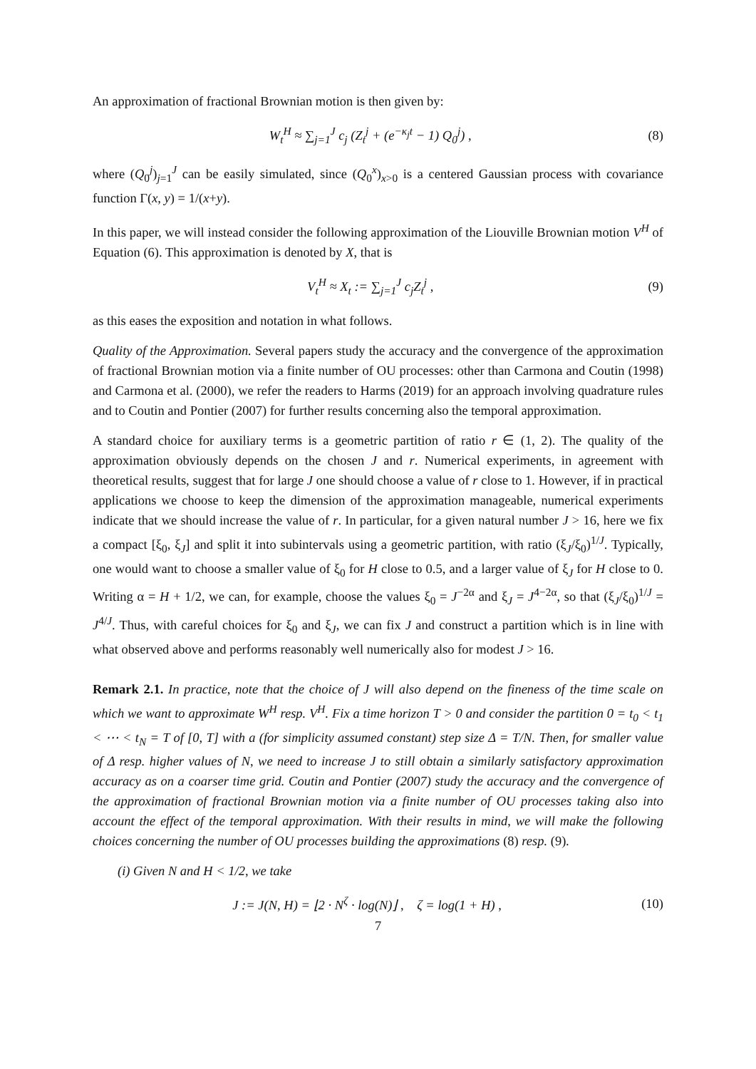An approximation of fractional Brownian motion is then given by:
W<sub>t</sub><sup>H</sup> ≈ ∑<sub>j=1</sub><sup>J</sup> c<sub>j</sub> (Z<sub>t</sub><sup>j</sup> + (e<sup>−κ<sub>j</sub>t</sup> − 1) Q<sub>0</sub><sup>j</sup>) , (8)
where (Q<sub>0</sub><sup>j</sup>)<sub>j=1</sub><sup>J</sup> can be easily simulated, since (Q<sub>0</sub><sup>x</sup>)<sub>x>0</sub> is a centered Gaussian process with covariance function Γ(x, y) = 1/(x+y).
In this paper, we will instead consider the following approximation of the Liouville Brownian motion V<sup>H</sup> of Equation (6). This approximation is denoted by X, that is
V<sub>t</sub><sup>H</sup> ≈ X<sub>t</sub> := ∑<sub>j=1</sub><sup>J</sup> c<sub>j</sub>Z<sub>t</sub><sup>j</sup> , (9)
as this eases the exposition and notation in what follows.
Quality of the Approximation. Several papers study the accuracy and the convergence of the approximation of fractional Brownian motion via a finite number of OU processes: other than Carmona and Coutin (1998) and Carmona et al. (2000), we refer the readers to Harms (2019) for an approach involving quadrature rules and to Coutin and Pontier (2007) for further results concerning also the temporal approximation.
A standard choice for auxiliary terms is a geometric partition of ratio r ∈ (1, 2). The quality of the approximation obviously depends on the chosen J and r. Numerical experiments, in agreement with theoretical results, suggest that for large J one should choose a value of r close to 1. However, if in practical applications we choose to keep the dimension of the approximation manageable, numerical experiments indicate that we should increase the value of r. In particular, for a given natural number J > 16, here we fix a compact [ξ<sub>0</sub>, ξ<sub>J</sub>] and split it into subintervals using a geometric partition, with ratio (ξ<sub>J</sub>/ξ<sub>0</sub>)<sup>1/J</sup>. Typically, one would want to choose a smaller value of ξ<sub>0</sub> for H close to 0.5, and a larger value of ξ<sub>J</sub> for H close to 0. Writing α = H + 1/2, we can, for example, choose the values ξ<sub>0</sub> = J<sup>−2α</sup> and ξ<sub>J</sub> = J<sup>4−2α</sup>, so that (ξ<sub>J</sub>/ξ<sub>0</sub>)<sup>1/J</sup> = J<sup>4/J</sup>. Thus, with careful choices for ξ<sub>0</sub> and ξ<sub>J</sub>, we can fix J and construct a partition which is in line with what observed above and performs reasonably well numerically also for modest J > 16.
Remark 2.1. In practice, note that the choice of J will also depend on the fineness of the time scale on which we want to approximate W<sup>H</sup> resp. V<sup>H</sup>. Fix a time horizon T > 0 and consider the partition 0 = t<sub>0</sub> < t<sub>1</sub> < ⋯ < t<sub>N</sub> = T of [0, T] with a (for simplicity assumed constant) step size Δ = T/N. Then, for smaller value of Δ resp. higher values of N, we need to increase J to still obtain a similarly satisfactory approximation accuracy as on a coarser time grid. Coutin and Pontier (2007) study the accuracy and the convergence of the approximation of fractional Brownian motion via a finite number of OU processes taking also into account the effect of the temporal approximation. With their results in mind, we will make the following choices concerning the number of OU processes building the approximations (8) resp. (9).
(i) Given N and H < 1/2, we take
J := J(N, H) = ⌊2 · N<sup>ζ</sup> · log(N)⌋ , ζ = log(1 + H) , (10)
7